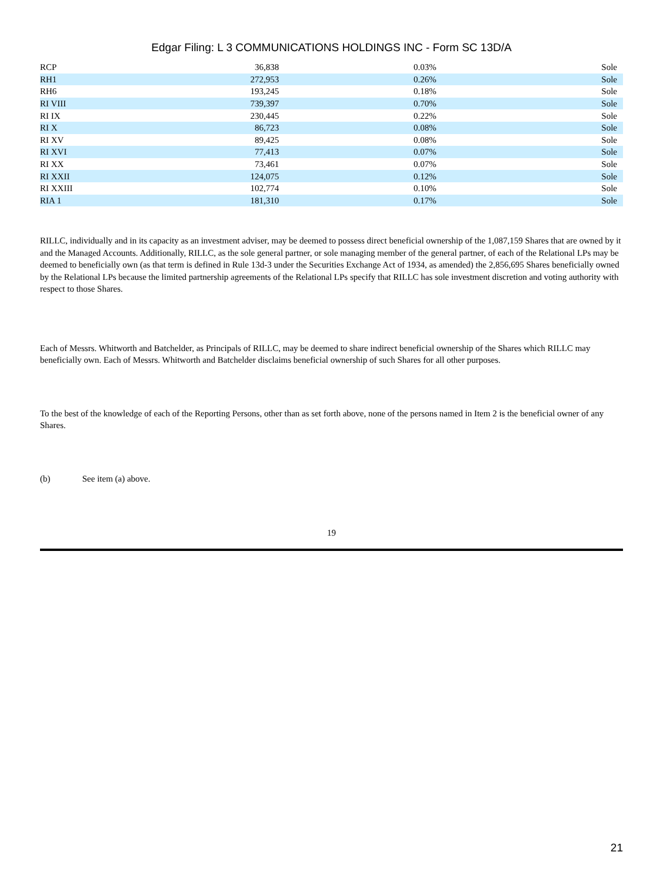Edgar Filing: L 3 COMMUNICATIONS HOLDINGS INC - Form SC 13D/A
| RCP | 36,838 | 0.03% | Sole |
| RH1 | 272,953 | 0.26% | Sole |
| RH6 | 193,245 | 0.18% | Sole |
| RI VIII | 739,397 | 0.70% | Sole |
| RI IX | 230,445 | 0.22% | Sole |
| RI X | 86,723 | 0.08% | Sole |
| RI XV | 89,425 | 0.08% | Sole |
| RI XVI | 77,413 | 0.07% | Sole |
| RI XX | 73,461 | 0.07% | Sole |
| RI XXII | 124,075 | 0.12% | Sole |
| RI XXIII | 102,774 | 0.10% | Sole |
| RIA 1 | 181,310 | 0.17% | Sole |
RILLC, individually and in its capacity as an investment adviser, may be deemed to possess direct beneficial ownership of the 1,087,159 Shares that are owned by it and the Managed Accounts. Additionally, RILLC, as the sole general partner, or sole managing member of the general partner, of each of the Relational LPs may be deemed to beneficially own (as that term is defined in Rule 13d-3 under the Securities Exchange Act of 1934, as amended) the 2,856,695 Shares beneficially owned by the Relational LPs because the limited partnership agreements of the Relational LPs specify that RILLC has sole investment discretion and voting authority with respect to those Shares.
Each of Messrs. Whitworth and Batchelder, as Principals of RILLC, may be deemed to share indirect beneficial ownership of the Shares which RILLC may beneficially own. Each of Messrs. Whitworth and Batchelder disclaims beneficial ownership of such Shares for all other purposes.
To the best of the knowledge of each of the Reporting Persons, other than as set forth above, none of the persons named in Item 2 is the beneficial owner of any Shares.
(b) See item (a) above.
19
21